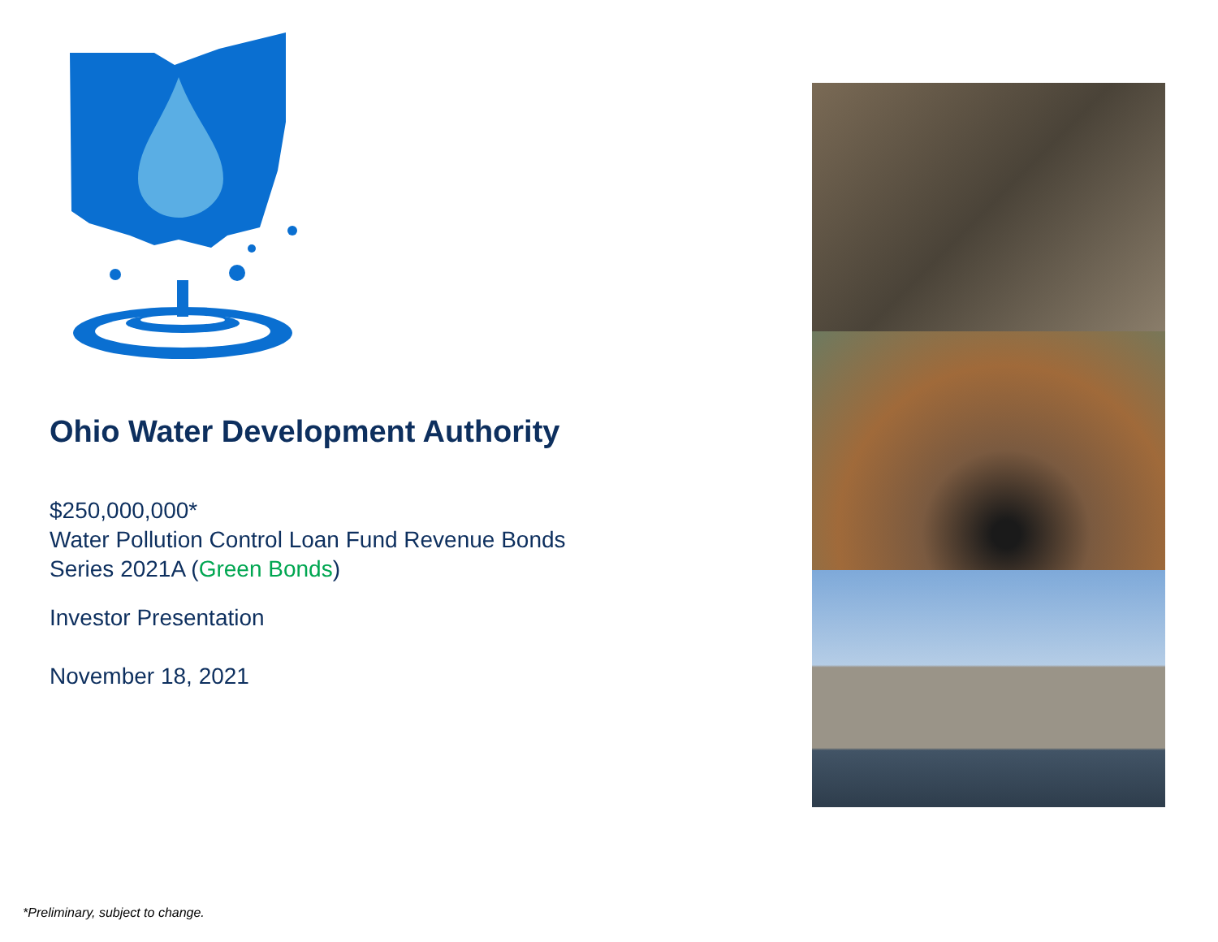Ohio Water Development Authority
$250,000,000*
Water Pollution Control Loan Fund Revenue Bonds
Series 2021A (Green Bonds)
Investor Presentation
November 18, 2021
*Preliminary, subject to change.